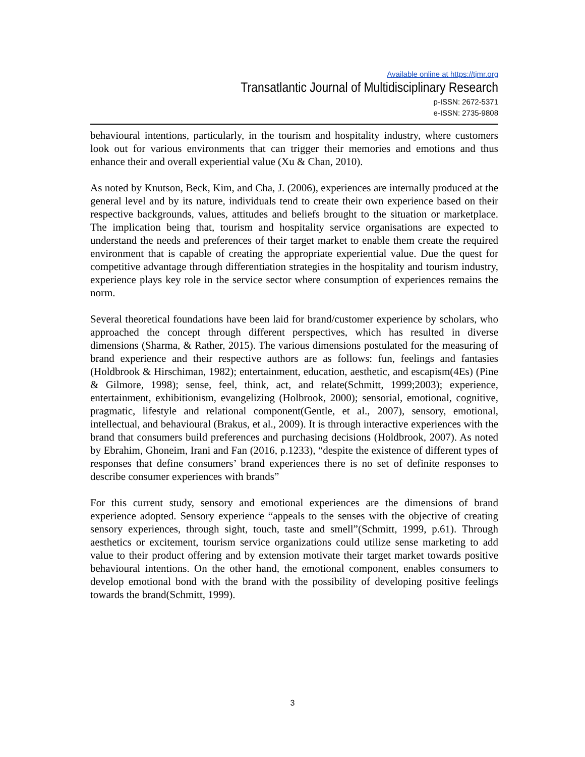Available online at https://tjmr.org
Transatlantic Journal of Multidisciplinary Research
p-ISSN: 2672-5371
e-ISSN: 2735-9808
behavioural intentions, particularly, in the tourism and hospitality industry, where customers look out for various environments that can trigger their memories and emotions and thus enhance their and overall experiential value (Xu & Chan, 2010).
As noted by Knutson, Beck, Kim, and Cha, J. (2006), experiences are internally produced at the general level and by its nature, individuals tend to create their own experience based on their respective backgrounds, values, attitudes and beliefs brought to the situation or marketplace. The implication being that, tourism and hospitality service organisations are expected to understand the needs and preferences of their target market to enable them create the required environment that is capable of creating the appropriate experiential value. Due the quest for competitive advantage through differentiation strategies in the hospitality and tourism industry, experience plays key role in the service sector where consumption of experiences remains the norm.
Several theoretical foundations have been laid for brand/customer experience by scholars, who approached the concept through different perspectives, which has resulted in diverse dimensions (Sharma, & Rather, 2015). The various dimensions postulated for the measuring of brand experience and their respective authors are as follows: fun, feelings and fantasies (Holdbrook & Hirschiman, 1982); entertainment, education, aesthetic, and escapism(4Es) (Pine & Gilmore, 1998); sense, feel, think, act, and relate(Schmitt, 1999;2003); experience, entertainment, exhibitionism, evangelizing (Holbrook, 2000); sensorial, emotional, cognitive, pragmatic, lifestyle and relational component(Gentle, et al., 2007), sensory, emotional, intellectual, and behavioural (Brakus, et al., 2009). It is through interactive experiences with the brand that consumers build preferences and purchasing decisions (Holdbrook, 2007). As noted by Ebrahim, Ghoneim, Irani and Fan (2016, p.1233), “despite the existence of different types of responses that define consumers’ brand experiences there is no set of definite responses to describe consumer experiences with brands”
For this current study, sensory and emotional experiences are the dimensions of brand experience adopted. Sensory experience “appeals to the senses with the objective of creating sensory experiences, through sight, touch, taste and smell”(Schmitt, 1999, p.61). Through aesthetics or excitement, tourism service organizations could utilize sense marketing to add value to their product offering and by extension motivate their target market towards positive behavioural intentions. On the other hand, the emotional component, enables consumers to develop emotional bond with the brand with the possibility of developing positive feelings towards the brand(Schmitt, 1999).
3